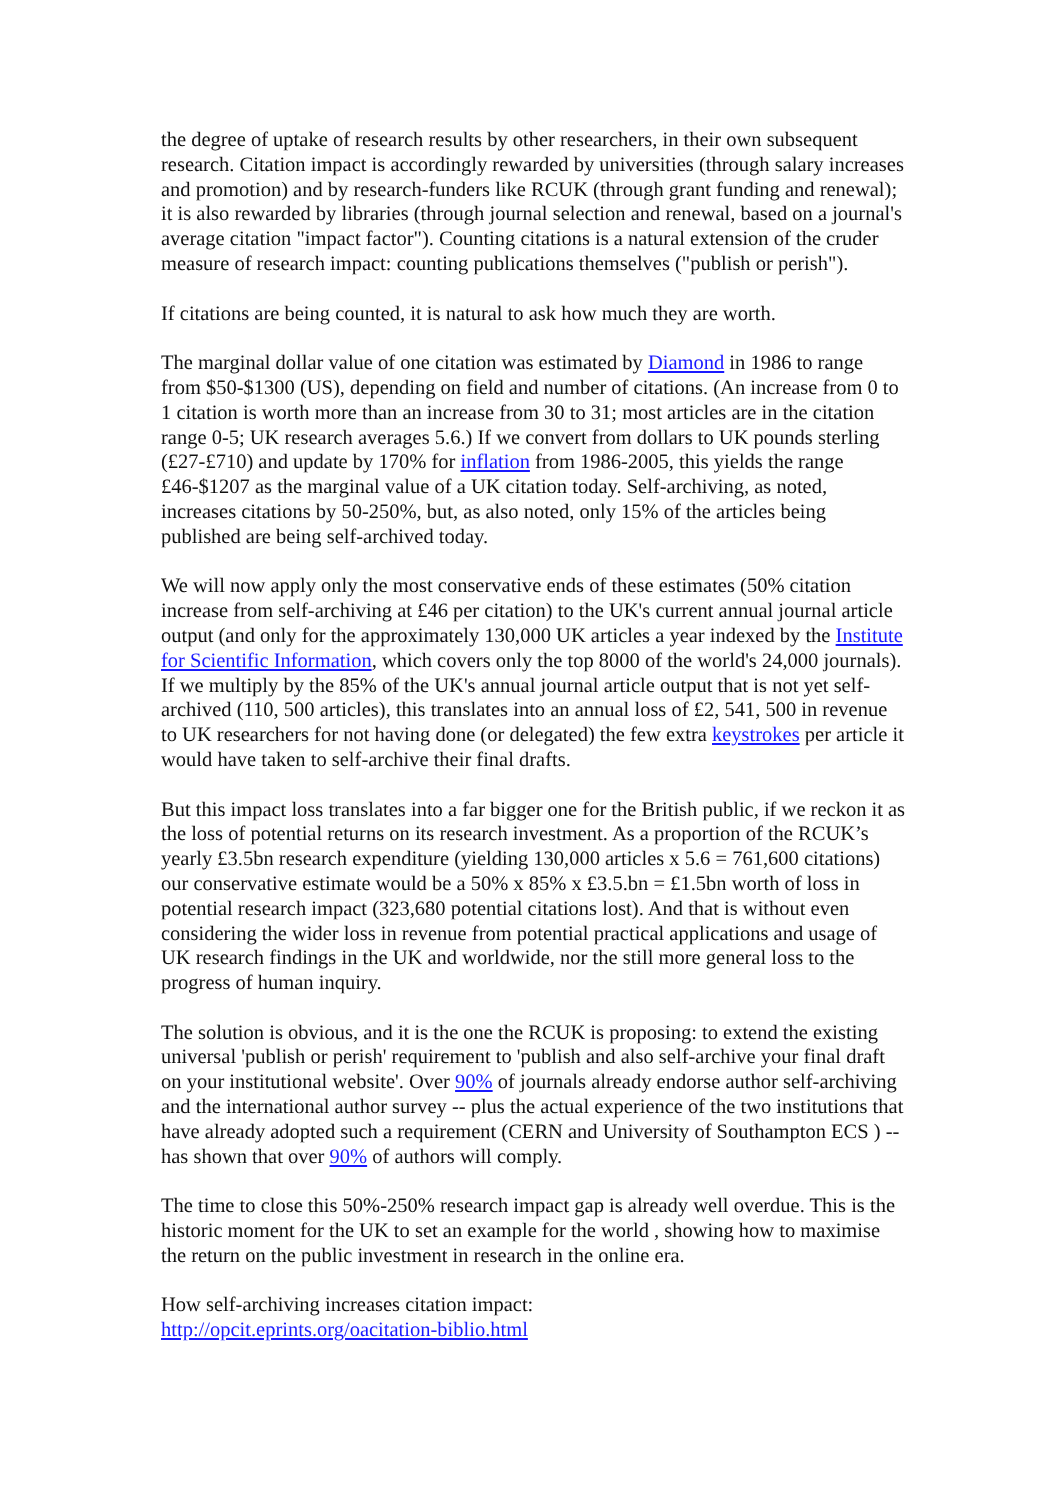the degree of uptake of research results by other researchers, in their own subsequent research. Citation impact is accordingly rewarded by universities (through salary increases and promotion) and by research-funders like RCUK (through grant funding and renewal); it is also rewarded by libraries (through journal selection and renewal, based on a journal's average citation "impact factor"). Counting citations is a natural extension of the cruder measure of research impact: counting publications themselves ("publish or perish").
If citations are being counted, it is natural to ask how much they are worth.
The marginal dollar value of one citation was estimated by Diamond in 1986 to range from $50-$1300 (US), depending on field and number of citations. (An increase from 0 to 1 citation is worth more than an increase from 30 to 31; most articles are in the citation range 0-5; UK research averages 5.6.) If we convert from dollars to UK pounds sterling (£27-£710) and update by 170% for inflation from 1986-2005, this yields the range £46-$1207 as the marginal value of a UK citation today. Self-archiving, as noted, increases citations by 50-250%, but, as also noted, only 15% of the articles being published are being self-archived today.
We will now apply only the most conservative ends of these estimates (50% citation increase from self-archiving at £46 per citation) to the UK's current annual journal article output (and only for the approximately 130,000 UK articles a year indexed by the Institute for Scientific Information, which covers only the top 8000 of the world's 24,000 journals). If we multiply by the 85% of the UK's annual journal article output that is not yet self-archived (110, 500 articles), this translates into an annual loss of £2, 541, 500 in revenue to UK researchers for not having done (or delegated) the few extra keystrokes per article it would have taken to self-archive their final drafts.
But this impact loss translates into a far bigger one for the British public, if we reckon it as the loss of potential returns on its research investment. As a proportion of the RCUK’s yearly £3.5bn research expenditure (yielding 130,000 articles x 5.6 = 761,600 citations) our conservative estimate would be a 50% x 85% x £3.5.bn = £1.5bn worth of loss in potential research impact (323,680 potential citations lost). And that is without even considering the wider loss in revenue from potential practical applications and usage of UK research findings in the UK and worldwide, nor the still more general loss to the progress of human inquiry.
The solution is obvious, and it is the one the RCUK is proposing: to extend the existing universal 'publish or perish' requirement to 'publish and also self-archive your final draft on your institutional website'. Over 90% of journals already endorse author self-archiving and the international author survey -- plus the actual experience of the two institutions that have already adopted such a requirement (CERN and University of Southampton ECS ) -- has shown that over 90% of authors will comply.
The time to close this 50%-250% research impact gap is already well overdue. This is the historic moment for the UK to set an example for the world , showing how to maximise the return on the public investment in research in the online era.
How self-archiving increases citation impact:
http://opcit.eprints.org/oacitation-biblio.html